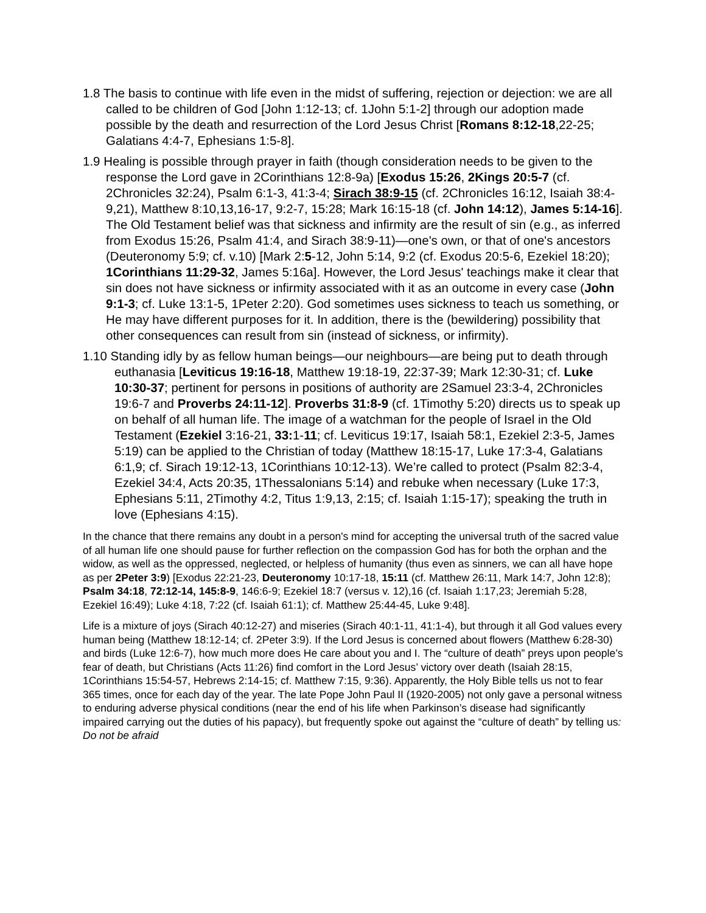1.8 The basis to continue with life even in the midst of suffering, rejection or dejection: we are all called to be children of God [John 1:12-13; cf. 1John 5:1-2] through our adoption made possible by the death and resurrection of the Lord Jesus Christ [Romans 8:12-18,22-25; Galatians 4:4-7, Ephesians 1:5-8].
1.9 Healing is possible through prayer in faith (though consideration needs to be given to the response the Lord gave in 2Corinthians 12:8-9a) [Exodus 15:26, 2Kings 20:5-7 (cf. 2Chronicles 32:24), Psalm 6:1-3, 41:3-4; Sirach 38:9-15 (cf. 2Chronicles 16:12, Isaiah 38:4-9,21), Matthew 8:10,13,16-17, 9:2-7, 15:28; Mark 16:15-18 (cf. John 14:12), James 5:14-16]. The Old Testament belief was that sickness and infirmity are the result of sin (e.g., as inferred from Exodus 15:26, Psalm 41:4, and Sirach 38:9-11)—one's own, or that of one's ancestors (Deuteronomy 5:9; cf. v.10) [Mark 2:5-12, John 5:14, 9:2 (cf. Exodus 20:5-6, Ezekiel 18:20); 1Corinthians 11:29-32, James 5:16a]. However, the Lord Jesus' teachings make it clear that sin does not have sickness or infirmity associated with it as an outcome in every case (John 9:1-3; cf. Luke 13:1-5, 1Peter 2:20). God sometimes uses sickness to teach us something, or He may have different purposes for it. In addition, there is the (bewildering) possibility that other consequences can result from sin (instead of sickness, or infirmity).
1.10 Standing idly by as fellow human beings—our neighbours—are being put to death through euthanasia [Leviticus 19:16-18, Matthew 19:18-19, 22:37-39; Mark 12:30-31; cf. Luke 10:30-37; pertinent for persons in positions of authority are 2Samuel 23:3-4, 2Chronicles 19:6-7 and Proverbs 24:11-12]. Proverbs 31:8-9 (cf. 1Timothy 5:20) directs us to speak up on behalf of all human life. The image of a watchman for the people of Israel in the Old Testament (Ezekiel 3:16-21, 33: 1-11; cf. Leviticus 19:17, Isaiah 58:1, Ezekiel 2:3-5, James 5:19) can be applied to the Christian of today (Matthew 18:15-17, Luke 17:3-4, Galatians 6:1,9; cf. Sirach 19:12-13, 1Corinthians 10:12-13). We’re called to protect (Psalm 82:3-4, Ezekiel 34:4, Acts 20:35, 1Thessalonians 5:14) and rebuke when necessary (Luke 17:3, Ephesians 5:11, 2Timothy 4:2, Titus 1:9,13, 2:15; cf. Isaiah 1:15-17); speaking the truth in love (Ephesians 4:15).
In the chance that there remains any doubt in a person's mind for accepting the universal truth of the sacred value of all human life one should pause for further reflection on the compassion God has for both the orphan and the widow, as well as the oppressed, neglected, or helpless of humanity (thus even as sinners, we can all have hope as per 2Peter 3:9) [Exodus 22:21-23, Deuteronomy 10:17-18, 15:11 (cf. Matthew 26:11, Mark 14:7, John 12:8); Psalm 34:18, 72:12-14, 145:8-9, 146:6-9; Ezekiel 18:7 (versus v. 12),16 (cf. Isaiah 1:17,23; Jeremiah 5:28, Ezekiel 16:49); Luke 4:18, 7:22 (cf. Isaiah 61:1); cf. Matthew 25:44-45, Luke 9:48].
Life is a mixture of joys (Sirach 40:12-27) and miseries (Sirach 40:1-11, 41:1-4), but through it all God values every human being (Matthew 18:12-14; cf. 2Peter 3:9). If the Lord Jesus is concerned about flowers (Matthew 6:28-30) and birds (Luke 12:6-7), how much more does He care about you and I. The “culture of death” preys upon people’s fear of death, but Christians (Acts 11:26) find comfort in the Lord Jesus’ victory over death (Isaiah 28:15, 1Corinthians 15:54-57, Hebrews 2:14-15; cf. Matthew 7:15, 9:36). Apparently, the Holy Bible tells us not to fear 365 times, once for each day of the year. The late Pope John Paul II (1920-2005) not only gave a personal witness to enduring adverse physical conditions (near the end of his life when Parkinson’s disease had significantly impaired carrying out the duties of his papacy), but frequently spoke out against the “culture of death” by telling us: Do not be afraid